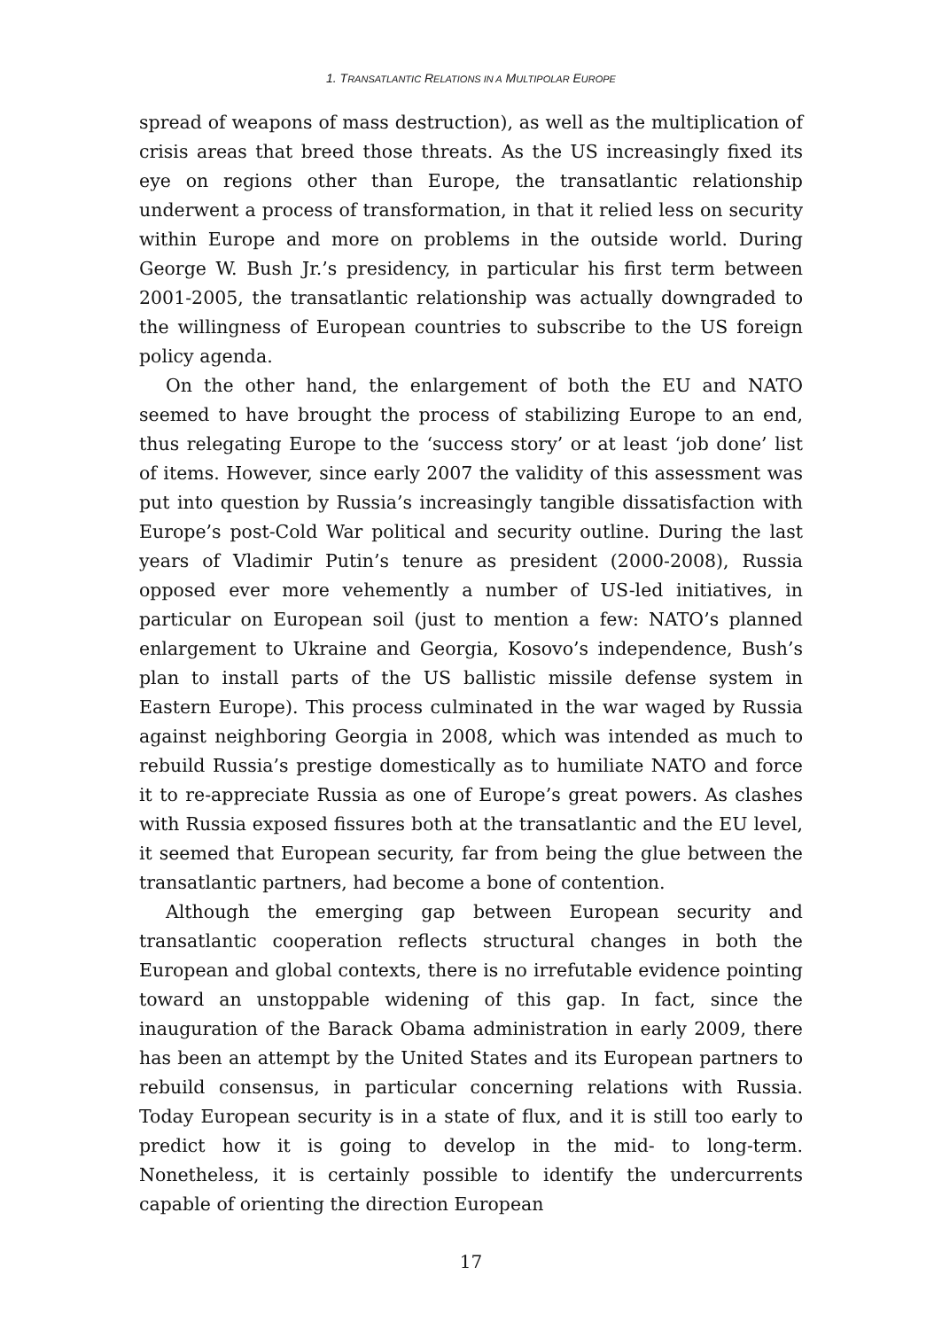1. TRANSATLANTIC RELATIONS IN A MULTIPOLAR EUROPE
spread of weapons of mass destruction), as well as the multiplication of crisis areas that breed those threats. As the US increasingly fixed its eye on regions other than Europe, the transatlantic relationship underwent a process of transformation, in that it relied less on security within Europe and more on problems in the outside world. During George W. Bush Jr.’s presidency, in particular his first term between 2001-2005, the transatlantic relationship was actually downgraded to the willingness of European countries to subscribe to the US foreign policy agenda.
On the other hand, the enlargement of both the EU and NATO seemed to have brought the process of stabilizing Europe to an end, thus relegating Europe to the ‘success story’ or at least ‘job done’ list of items. However, since early 2007 the validity of this assessment was put into question by Russia’s increasingly tangible dissatisfaction with Europe’s post-Cold War political and security outline. During the last years of Vladimir Putin’s tenure as president (2000-2008), Russia opposed ever more vehemently a number of US-led initiatives, in particular on European soil (just to mention a few: NATO’s planned enlargement to Ukraine and Georgia, Kosovo’s independence, Bush’s plan to install parts of the US ballistic missile defense system in Eastern Europe). This process culminated in the war waged by Russia against neighboring Georgia in 2008, which was intended as much to rebuild Russia’s prestige domestically as to humiliate NATO and force it to re-appreciate Russia as one of Europe’s great powers. As clashes with Russia exposed fissures both at the transatlantic and the EU level, it seemed that European security, far from being the glue between the transatlantic partners, had become a bone of contention.
Although the emerging gap between European security and transatlantic cooperation reflects structural changes in both the European and global contexts, there is no irrefutable evidence pointing toward an unstoppable widening of this gap. In fact, since the inauguration of the Barack Obama administration in early 2009, there has been an attempt by the United States and its European partners to rebuild consensus, in particular concerning relations with Russia. Today European security is in a state of flux, and it is still too early to predict how it is going to develop in the mid- to long-term. Nonetheless, it is certainly possible to identify the undercurrents capable of orienting the direction European
17